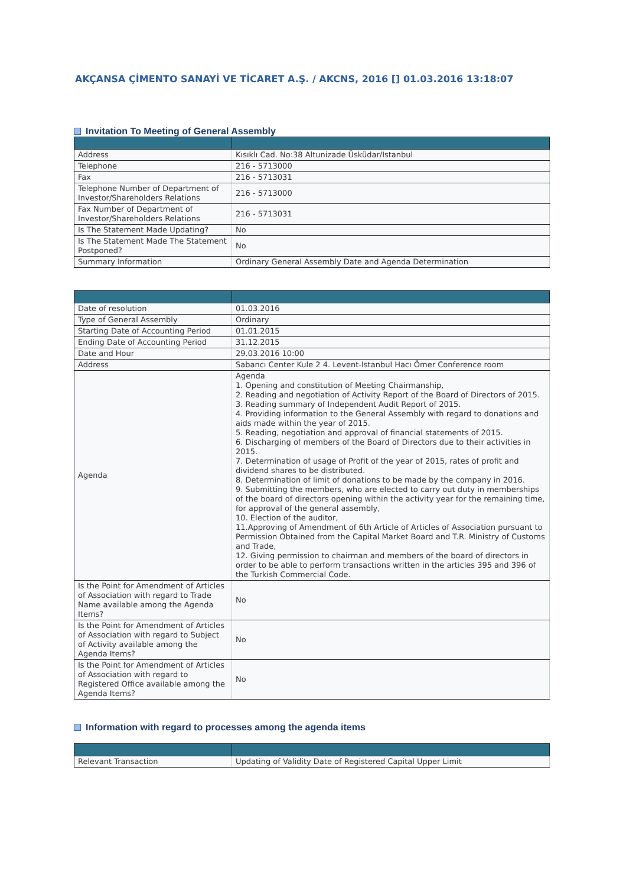AKÇANSA ÇİMENTO SANAYİ VE TİCARET A.Ş. / AKCNS, 2016 [] 01.03.2016 13:18:07
Invitation To Meeting of General Assembly
| Address | Kısıklı Cad. No:38 Altunizade Üsküdar/Istanbul |
| Telephone | 216 - 5713000 |
| Fax | 216 - 5713031 |
| Telephone Number of Department of Investor/Shareholders Relations | 216 - 5713000 |
| Fax Number of Department of Investor/Shareholders Relations | 216 - 5713031 |
| Is The Statement Made Updating? | No |
| Is The Statement Made The Statement Postponed? | No |
| Summary Information | Ordinary General Assembly Date and Agenda Determination |
| Date of resolution | 01.03.2016 |
| Type of General Assembly | Ordinary |
| Starting Date of Accounting Period | 01.01.2015 |
| Ending Date of Accounting Period | 31.12.2015 |
| Date and Hour | 29.03.2016 10:00 |
| Address | Sabancı Center Kule 2 4. Levent-Istanbul Hacı Ömer Conference room |
| Agenda | Agenda 1. Opening and constitution of Meeting Chairmanship, 2. Reading and negotiation of Activity Report of the Board of Directors of 2015. 3. Reading summary of Independent Audit Report of 2015. 4. Providing information to the General Assembly with regard to donations and aids made within the year of 2015. 5. Reading, negotiation and approval of financial statements of 2015. 6. Discharging of members of the Board of Directors due to their activities in 2015. 7. Determination of usage of Profit of the year of 2015, rates of profit and dividend shares to be distributed. 8. Determination of limit of donations to be made by the company in 2016. 9. Submitting the members, who are elected to carry out duty in memberships of the board of directors opening within the activity year for the remaining time, for approval of the general assembly, 10. Election of the auditor, 11.Approving of Amendment of 6th Article of Articles of Association pursuant to Permission Obtained from the Capital Market Board and T.R. Ministry of Customs and Trade, 12. Giving permission to chairman and members of the board of directors in order to be able to perform transactions written in the articles 395 and 396 of the Turkish Commercial Code. |
| Is the Point for Amendment of Articles of Association with regard to Trade Name available among the Agenda Items? | No |
| Is the Point for Amendment of Articles of Association with regard to Subject of Activity available among the Agenda Items? | No |
| Is the Point for Amendment of Articles of Association with regard to Registered Office available among the Agenda Items? | No |
Information with regard to processes among the agenda items
| Relevant Transaction | Updating of Validity Date of Registered Capital Upper Limit |